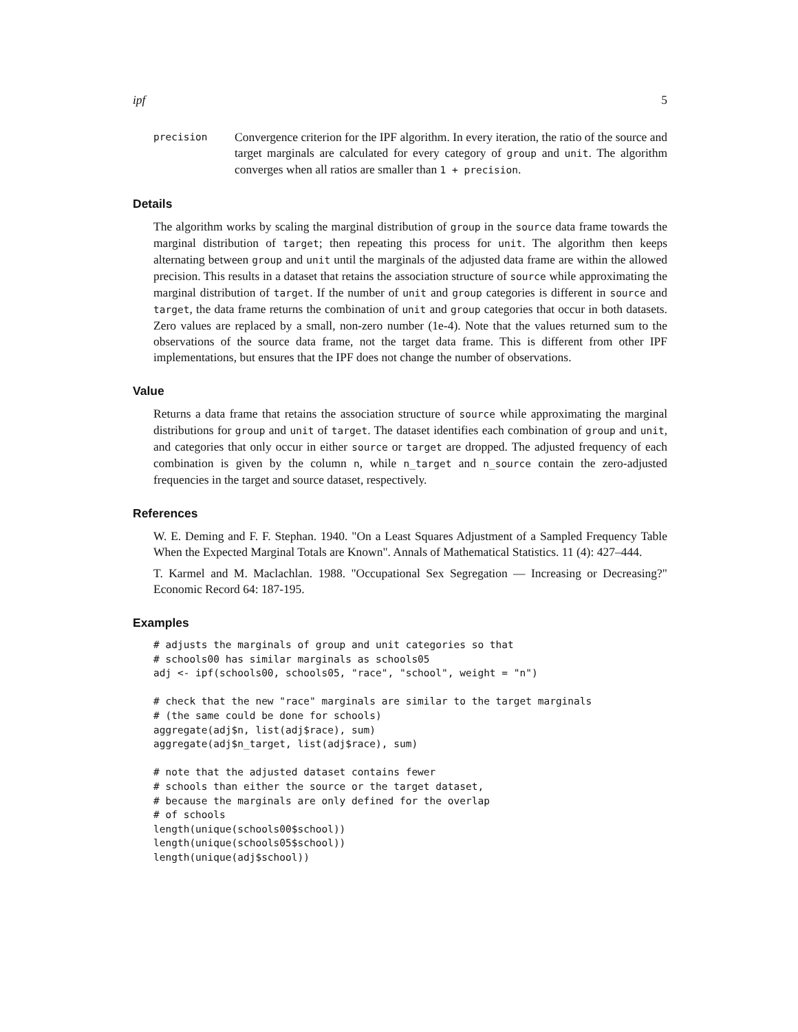ipf 5
precision
Convergence criterion for the IPF algorithm. In every iteration, the ratio of the source and target marginals are calculated for every category of group and unit. The algorithm converges when all ratios are smaller than 1 + precision.
Details
The algorithm works by scaling the marginal distribution of group in the source data frame towards the marginal distribution of target; then repeating this process for unit. The algorithm then keeps alternating between group and unit until the marginals of the adjusted data frame are within the allowed precision. This results in a dataset that retains the association structure of source while approximating the marginal distribution of target. If the number of unit and group categories is different in source and target, the data frame returns the combination of unit and group categories that occur in both datasets. Zero values are replaced by a small, non-zero number (1e-4). Note that the values returned sum to the observations of the source data frame, not the target data frame. This is different from other IPF implementations, but ensures that the IPF does not change the number of observations.
Value
Returns a data frame that retains the association structure of source while approximating the marginal distributions for group and unit of target. The dataset identifies each combination of group and unit, and categories that only occur in either source or target are dropped. The adjusted frequency of each combination is given by the column n, while n_target and n_source contain the zero-adjusted frequencies in the target and source dataset, respectively.
References
W. E. Deming and F. F. Stephan. 1940. "On a Least Squares Adjustment of a Sampled Frequency Table When the Expected Marginal Totals are Known". Annals of Mathematical Statistics. 11 (4): 427–444.
T. Karmel and M. Maclachlan. 1988. "Occupational Sex Segregation — Increasing or Decreasing?" Economic Record 64: 187-195.
Examples
# adjusts the marginals of group and unit categories so that
# schools00 has similar marginals as schools05
adj <- ipf(schools00, schools05, "race", "school", weight = "n")

# check that the new "race" marginals are similar to the target marginals
# (the same could be done for schools)
aggregate(adj$n, list(adj$race), sum)
aggregate(adj$n_target, list(adj$race), sum)

# note that the adjusted dataset contains fewer
# schools than either the source or the target dataset,
# because the marginals are only defined for the overlap
# of schools
length(unique(schools00$school))
length(unique(schools05$school))
length(unique(adj$school))